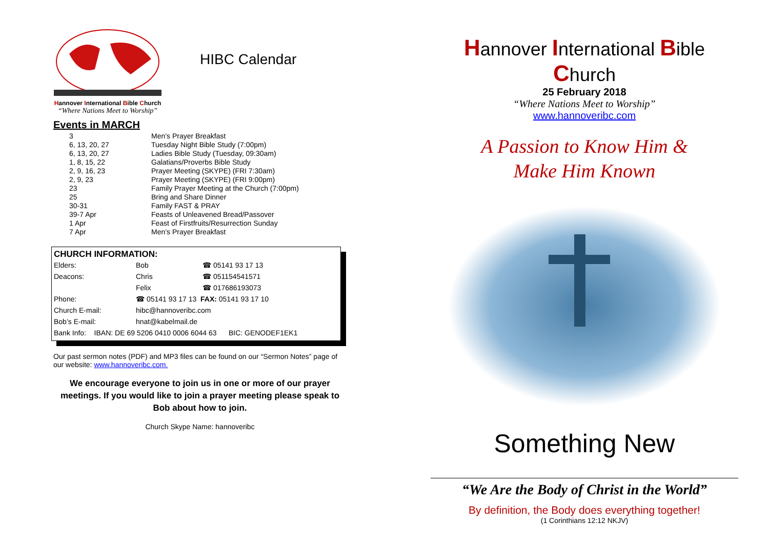Hannover International Bible Church
“Where Nations Meet to Worship”
HIBC Calendar
Events in MARCH
| 3 | Men’s Prayer Breakfast |
| 6, 13, 20, 27 | Tuesday Night Bible Study (7:00pm) |
| 6, 13, 20, 27 | Ladies Bible Study (Tuesday, 09:30am) |
| 1, 8, 15, 22 | Galatians/Proverbs Bible Study |
| 2, 9, 16, 23 | Prayer Meeting (SKYPE) (FRI 7:30am) |
| 2, 9, 23 | Prayer Meeting (SKYPE) (FRI 9:00pm) |
| 23 | Family Prayer Meeting at the Church (7:00pm) |
| 25 | Bring and Share Dinner |
| 30-31 | Family FAST & PRAY |
| 39-7 Apr | Feasts of Unleavened Bread/Passover |
| 1 Apr | Feast of Firstfruits/Resurrection Sunday |
| 7 Apr | Men’s Prayer Breakfast |
CHURCH INFORMATION:
| Elders: | Bob | ☎ 05141 93 17 13 |
| Deacons: | Chris | ☎ 051154541571 |
| | Felix | ☎ 017686193073 |
| Phone: | ☎ 05141 93 17 13 FAX: 05141 93 17 10 | |
| Church E-mail: | hibc@hannoveribc.com | |
| Bob’s E-mail: | hnat@kabelmail.de | |
| Bank Info: IBAN: DE 69 5206 0410 0006 6044 63 BIC: GENODEF1EK1 | | |
Our past sermon notes (PDF) and MP3 files can be found on our “Sermon Notes” page of our website: www.hannoveribc.com.
We encourage everyone to join us in one or more of our prayer meetings. If you would like to join a prayer meeting please speak to Bob about how to join.
Church Skype Name: hannoveribc
Hannover International Bible Church
25 February 2018
“Where Nations Meet to Worship”
www.hannoveribc.com
A Passion to Know Him &
Make Him Known
Something New
“We Are the Body of Christ in the World”
By definition, the Body does everything together!
(1 Corinthians 12:12 NKJV)